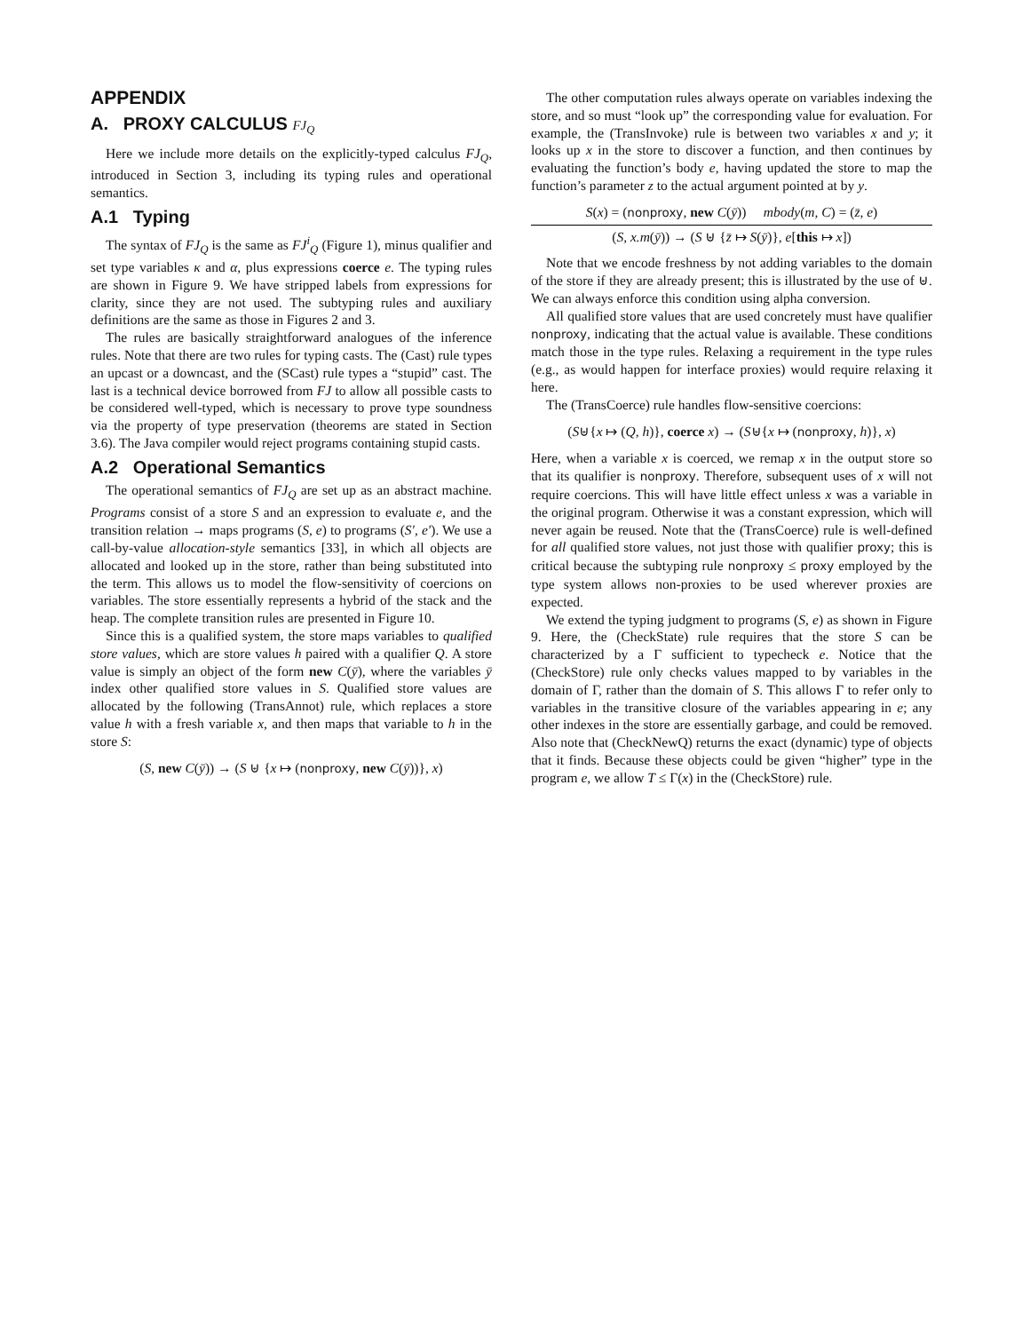APPENDIX
A. PROXY CALCULUS FJ<sub>Q</sub>
Here we include more details on the explicitly-typed calculus FJ<sub>Q</sub>, introduced in Section 3, including its typing rules and operational semantics.
A.1 Typing
The syntax of FJ<sub>Q</sub> is the same as FJ<sup>i</sup><sub>Q</sub> (Figure 1), minus qualifier and set type variables κ and α, plus expressions coerce e. The typing rules are shown in Figure 9. We have stripped labels from expressions for clarity, since they are not used. The subtyping rules and auxiliary definitions are the same as those in Figures 2 and 3.
The rules are basically straightforward analogues of the inference rules. Note that there are two rules for typing casts. The (Cast) rule types an upcast or a downcast, and the (SCast) rule types a “stupid” cast. The last is a technical device borrowed from FJ to allow all possible casts to be considered well-typed, which is necessary to prove type soundness via the property of type preservation (theorems are stated in Section 3.6). The Java compiler would reject programs containing stupid casts.
A.2 Operational Semantics
The operational semantics of FJ<sub>Q</sub> are set up as an abstract machine. Programs consist of a store S and an expression to evaluate e, and the transition relation → maps programs (S, e) to programs (S′, e′). We use a call-by-value allocation-style semantics [33], in which all objects are allocated and looked up in the store, rather than being substituted into the term. This allows us to model the flow-sensitivity of coercions on variables. The store essentially represents a hybrid of the stack and the heap. The complete transition rules are presented in Figure 10.
Since this is a qualified system, the store maps variables to qualified store values, which are store values h paired with a qualifier Q. A store value is simply an object of the form new C(ȳ), where the variables ȳ index other qualified store values in S. Qualified store values are allocated by the following (TransAnnot) rule, which replaces a store value h with a fresh variable x, and then maps that variable to h in the store S:
(S, new C(ȳ)) → (S ⊎ {x ↦ (nonproxy, new C(ȳ))}, x)
The other computation rules always operate on variables indexing the store, and so must “look up” the corresponding value for evaluation. For example, the (TransInvoke) rule is between two variables x and y; it looks up x in the store to discover a function, and then continues by evaluating the function’s body e, having updated the store to map the function’s parameter z to the actual argument pointed at by y.
S(x) = (nonproxy, new C(ȳ)) mbody(m, C) = (z̄, e)
(S, x.m(ȳ)) → (S ⊎ {z̄ ↦ S(ȳ)}, e[this ↦ x])
Note that we encode freshness by not adding variables to the domain of the store if they are already present; this is illustrated by the use of ⊎. We can always enforce this condition using alpha conversion.
All qualified store values that are used concretely must have qualifier nonproxy, indicating that the actual value is available. These conditions match those in the type rules. Relaxing a requirement in the type rules (e.g., as would happen for interface proxies) would require relaxing it here.
The (TransCoerce) rule handles flow-sensitive coercions:
(S⊎{x ↦ (Q, h)}, coerce x) → (S⊎{x ↦ (nonproxy, h)}, x)
Here, when a variable x is coerced, we remap x in the output store so that its qualifier is nonproxy. Therefore, subsequent uses of x will not require coercions. This will have little effect unless x was a variable in the original program. Otherwise it was a constant expression, which will never again be reused. Note that the (TransCoerce) rule is well-defined for all qualified store values, not just those with qualifier proxy; this is critical because the subtyping rule nonproxy ≤ proxy employed by the type system allows non-proxies to be used wherever proxies are expected.
We extend the typing judgment to programs (S, e) as shown in Figure 9. Here, the (CheckState) rule requires that the store S can be characterized by a Γ sufficient to typecheck e. Notice that the (CheckStore) rule only checks values mapped to by variables in the domain of Γ, rather than the domain of S. This allows Γ to refer only to variables in the transitive closure of the variables appearing in e; any other indexes in the store are essentially garbage, and could be removed. Also note that (CheckNewQ) returns the exact (dynamic) type of objects that it finds. Because these objects could be given “higher” type in the program e, we allow T ≤ Γ(x) in the (CheckStore) rule.